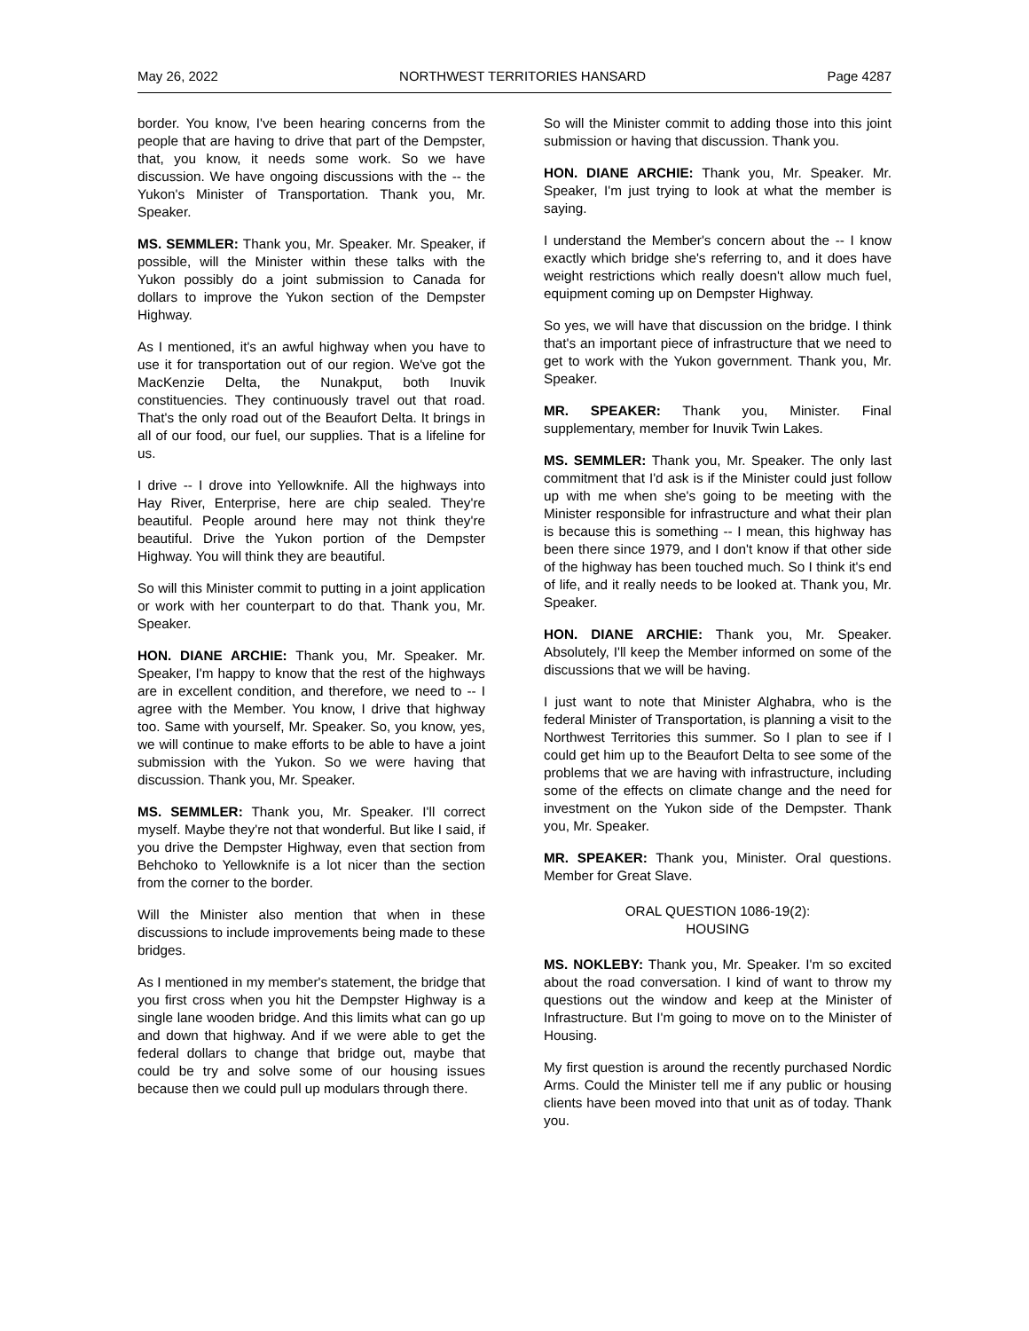May 26, 2022 NORTHWEST TERRITORIES HANSARD Page 4287
border. You know, I've been hearing concerns from the people that are having to drive that part of the Dempster, that, you know, it needs some work. So we have discussion. We have ongoing discussions with the -- the Yukon's Minister of Transportation. Thank you, Mr. Speaker.
MS. SEMMLER: Thank you, Mr. Speaker. Mr. Speaker, if possible, will the Minister within these talks with the Yukon possibly do a joint submission to Canada for dollars to improve the Yukon section of the Dempster Highway.
As I mentioned, it's an awful highway when you have to use it for transportation out of our region. We've got the MacKenzie Delta, the Nunakput, both Inuvik constituencies. They continuously travel out that road. That's the only road out of the Beaufort Delta. It brings in all of our food, our fuel, our supplies. That is a lifeline for us.
I drive -- I drove into Yellowknife. All the highways into Hay River, Enterprise, here are chip sealed. They're beautiful. People around here may not think they're beautiful. Drive the Yukon portion of the Dempster Highway. You will think they are beautiful.
So will this Minister commit to putting in a joint application or work with her counterpart to do that. Thank you, Mr. Speaker.
HON. DIANE ARCHIE: Thank you, Mr. Speaker. Mr. Speaker, I'm happy to know that the rest of the highways are in excellent condition, and therefore, we need to -- I agree with the Member. You know, I drive that highway too. Same with yourself, Mr. Speaker. So, you know, yes, we will continue to make efforts to be able to have a joint submission with the Yukon. So we were having that discussion. Thank you, Mr. Speaker.
MS. SEMMLER: Thank you, Mr. Speaker. I'll correct myself. Maybe they're not that wonderful. But like I said, if you drive the Dempster Highway, even that section from Behchoko to Yellowknife is a lot nicer than the section from the corner to the border.
Will the Minister also mention that when in these discussions to include improvements being made to these bridges.
As I mentioned in my member's statement, the bridge that you first cross when you hit the Dempster Highway is a single lane wooden bridge. And this limits what can go up and down that highway. And if we were able to get the federal dollars to change that bridge out, maybe that could be try and solve some of our housing issues because then we could pull up modulars through there.
So will the Minister commit to adding those into this joint submission or having that discussion. Thank you.
HON. DIANE ARCHIE: Thank you, Mr. Speaker. Mr. Speaker, I'm just trying to look at what the member is saying.
I understand the Member's concern about the -- I know exactly which bridge she's referring to, and it does have weight restrictions which really doesn't allow much fuel, equipment coming up on Dempster Highway.
So yes, we will have that discussion on the bridge. I think that's an important piece of infrastructure that we need to get to work with the Yukon government. Thank you, Mr. Speaker.
MR. SPEAKER: Thank you, Minister. Final supplementary, member for Inuvik Twin Lakes.
MS. SEMMLER: Thank you, Mr. Speaker. The only last commitment that I'd ask is if the Minister could just follow up with me when she's going to be meeting with the Minister responsible for infrastructure and what their plan is because this is something -- I mean, this highway has been there since 1979, and I don't know if that other side of the highway has been touched much. So I think it's end of life, and it really needs to be looked at. Thank you, Mr. Speaker.
HON. DIANE ARCHIE: Thank you, Mr. Speaker. Absolutely, I'll keep the Member informed on some of the discussions that we will be having.
I just want to note that Minister Alghabra, who is the federal Minister of Transportation, is planning a visit to the Northwest Territories this summer. So I plan to see if I could get him up to the Beaufort Delta to see some of the problems that we are having with infrastructure, including some of the effects on climate change and the need for investment on the Yukon side of the Dempster. Thank you, Mr. Speaker.
MR. SPEAKER: Thank you, Minister. Oral questions. Member for Great Slave.
ORAL QUESTION 1086-19(2):
HOUSING
MS. NOKLEBY: Thank you, Mr. Speaker. I'm so excited about the road conversation. I kind of want to throw my questions out the window and keep at the Minister of Infrastructure. But I'm going to move on to the Minister of Housing.
My first question is around the recently purchased Nordic Arms. Could the Minister tell me if any public or housing clients have been moved into that unit as of today. Thank you.